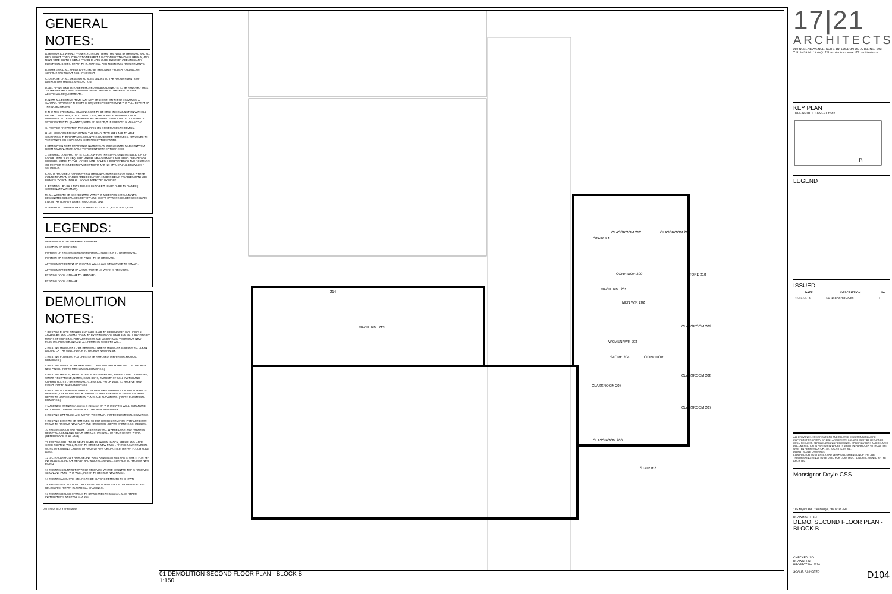GENERAL NOTES:
A. REMOVE ALL WIRING FROM ELECTRICAL ITEMS THAT WILL BE REMOVED AND ALL REDUNDANT CONDUIT BACK TO NEAREST JUNCTION BOX THAT WILL REMAIN, AND MAKE SAFE. INSTALL METAL COVER PLATES OVER EXPOSED OPENINGS AND ELECTRICAL BOXES. REFER TO ELECTRICAL FOR ADDITIONAL REQUIREMENTS.
B. MAKE GOOD ALL AREAS AFFECTED BY REMOVALS – FLUSH TO ADJACENT SURFACE AND MATCH EXISTING FINISH.
C. DISPOSE OF ALL DESIGNATED SUBSTANCES TO THE REQUIREMENTS OF AUTHORITIES HAVING JURISDICTION
D. ALL PIPING THAT IS TO BE REMOVED OR ABANDONED IS TO BE REMOVED BACK TO THE NEAREST JUNCTION AND CAPPED. REFER TO MECHANICAL FOR ADDITIONAL REQUIREMENTS.
E. NOTE ALL EXISTING ITEMS MAY NOT BE SHOWN ON THESE DRAWINGS. A CAREFUL REVIEW OF THE SITE IS REQUIRED TO DETERMINE THE FULL EXTENT OF THE WORK SHOWN.
F. THE ARCHITECTURAL DRAWINGS ARE TO BE READ IN CONJUNCTION WITH ALL PROJECT MANUALS, STRUCTURAL, CIVIL, MECHANICAL AND ELECTRICAL DRAWINGS. IN CASE OF DIFFERENCES BETWEEN CONSULTANTS' DOCUMENTS WITH RESPECT TO QUANTITY, SIZES OR SCOPE, THE GREATER SHALL APPLY.
G. PROVIDE PROTECTION FOR ALL FINISHES OR SERVICES TO REMAIN.
H. ALL WINDOWS FALLING WITHIN THE DEMOLITION AREA ARE TO HAVE COVERINGS, THEIR FITTINGS, MOUNTING HARDWARE REMOVED & RETURNED TO THE OWNER, OR DISPOSE AS DIRECTED BY THE OWNER.
I. DEMOLITION NOTE REFERENCE NUMBERS, WHERE LOCATED ADJACENT TO A ROOM NAME/NUMBER APPLY TO THE ENTIRETY OF THE ROOM.
J. GENERAL CONTRACTOR IS TO ALLOW FOR THE SUPPLY AND INSTALLATION OF LOOSE LINTELS AS REQUIRED WHERE NEW OPENINGS ARE BEING CREATED OR WIDENED. REFER TO THE LOOSE LINTEL SCHEDULE PROVIDED ON THE DRAWINGS, OR PROVIDE ENGINEERING WHERE THERE ARE NO STRUCTURAL DRAWINGS / SCHEDULE.
K. GC IS REQUIRED TO REMOVE ALL REMAINING ADHESIVES ON WALLS WHERE COMMUNICATION BOARDS WERE REMOVED UNLESS BEING COVERED WITH NEW BOARDS. TYPICAL FOR ALL ROOMS AFFECTED BY WORK.
L. EXISTING LED BALLASTS AND BULBS TO BE TURNED OVER TO OWNER ( COORDINATE WITH M&E ).
M. ALL WORK TO BE COORDINATED WITH THE ASBESTOS CONSULTANT'S DESIGNATED SUBSTANCES REPORT AND SCOPE OF WORK HOLDER ASSOCIATES LTD. IS THE BOARD'S ASBESTOS CONSULTANT.
N. REFER TO OTHER NOTES ON SHEET A-100, A-101, A-102, A-103, A105
LEGENDS:
DEMOLITION NOTE REFERENCE NUMBER
LOCATION OF HOARDING
PORTION OF EXISTING MASONRY/DRYWALL PARTITION TO BE REMOVED.
PORTION OF EXISTING FLOOR FINISH TO BE REMOVED.
APPROXIMATE EXTENT OF EXISTING WALLS AND STRUCTURE TO REMAIN.
APPROXIMATE EXTENT OF AREAS WHERE NO WORK IS REQUIRED.
EXISTING DOOR & FRAME TO REMOVED
EXISTING DOOR & FRAME
DEMOLITION NOTES:
1 EXISTING FLOOR FINISHES AND WALL BASE TO BE REMOVED INCLUDING ALL ADHESIVES AND MORTAR DOWN TO EXISTING FLOOR BASE AND WALL BACKING BY MEANS OF GRINDING. PREPARE FLOOR AND MAKE READY TO RECEIVE NEW FINISHES. PROVIDE ANY AND ALL REMEDIAL WORK TO WALL.
2 EXISTING MILLWORK TO BE REMOVED. WHERE MILLWORK IS REMOVED, CLEAN AND PATCH THE WALL, FLOOR TO RECEIVE NEW FINISH.
3 EXISTING PLUMBING FIXTURES TO BE REMOVED. (REFER MECHANICAL DRAWINGS.)
4 EXISTING URINAL TO BE REMOVED. CLEAN AND PATCH THE WALL, TO RECEIVE NEW FINISH. (REFER MECHANICAL DRAWINGS.)
5 EXISTING MIRROR, HAND DRYER, SOAP DISPENSER, PAPER TOWEL DISPENSER, WASTE RECEPTACLE, NOTES, GRAB BARS, EMERGENCY CALL SWITCH AND CURTAIN RODS TO BE REMOVED. CLEAN AND PATCH WALL TO RECEIVE NEW FINISH. (REFER M&E DRAWINGS.)
6 EXISTING DOOR AND SCREEN TO BE REMOVED. WHERE DOOR AND SCREEN IS REMOVED, CLEAN AND PATCH OPENING TO RECEIVE NEW DOOR AND SCREEN. REFER TO NEW CONSTRUCTION PLANS AND ELEVATIONS. (REFER ELECTRICAL DRAWINGS.)
7 MAKE NEW OPENING (1000mm X 2135mm) ON THE EXISTING WALL. CLEAN AND PATCH WALL OPENING SURFACE TO RECEIVE NEW FINISH.
8 EXISTING LIFT TRACK AND MOTOR TO REMAIN. (REFER ELECTRICAL DRAWINGS)
9 EXISTING DOOR TO BE REMOVED. WHERE DOOR IS REMOVED PREPARE DOOR FRAME TO RECEIVE NEW PAINT AND NEW DOOR. (REFER OPENING SCHEDULES).
10 EXISTING DOOR AND FRAME TO BE REMOVED. WHERE DOOR AND FRAME IS REMOVED, CLEAN AND PATCH THE EXISTING WALL TO RECEIVE NEW WORK. (REFER FLOOR PLAN A103).
11 EXISTING WALL TO BE DEMOLISHED AS SHOWN. PATCH, REPAIR AND MAKE GOOD EXISTING WALL, FLOOR TO RECEIVE NEW FINISH. PROVIDE ANY REMEDIAL WORK TO EXISTING CEILING TO RECEIVE NEW CEILING TILE. (REFER FLOOR PLAN A101).
12 G.C TO CAREFULLY REMOVE ANY WALL HANGING ITEMS AND STORE IT FOR RE-INSTALLATION. PATCH, REPAIR AND MAKE GOOD WALL SURFACE TO RECEIVE NEW FINISH.
13 EXISTING COUNTER TOP TO BE REMOVED. WHERE COUNTER TOP IS REMOVED, CLEAN AND PATCH THE WALL, FLOOR TO RECEIVE NEW FINISH.
14 EXISTING ACOUSTIC CEILING TO BE CUT AND REMOVED AS SHOWN.
15 EXISTING LOCATION OF THE CEILING MOUNTED LIGHT TO BE REMOVED AND RELOCATED. (REFER ELECTRICAL DRAWINGS).
16 EXISTING ROUGH OPENING TO BE WIDENED TO 1065mm. ALSO REFER INSTRUCTIONS AT DETAIL 01/A-200
DATE PLOTTED: YYYY.MM.DD
MACH. RM. 213
CLASSROOM 212 CLASSROOM 211
CORRIDOR 200 STORE 210
MACH. RM. 201
MEN W/R 202
WOMEN W/R 203
STORE 204
CLASSROOM 209
CLASSROOM 208
CLASSROOM 207
CLASSROOM 205
CLASSROOM 206
CORRIDOR
STAIR # 1
STAIR # 2
214
01 DEMOLITION SECOND FLOOR PLAN - BLOCK B
1:150
17|21
ARCHITECTS
280 QUEENS AVENUE, SUITE 1Q, LONDON ONTARIO, N6B 1X3
T. 519.439.0611 info@1721architects.ca www.1721architects.ca
KEY PLAN
TRUE NORTH PROJECT NORTH
B
LEGEND
ISSUED
| DATE | DESCRIPTION | No. |
| --- | --- | --- |
| 2024-02-15 | ISSUE FOR TENDER | 1 |
ALL DRAWINGS, SPECIFICATIONS AND RELATED DOCUMENTATION ARE COPYRIGHT PROPERTY OF 17|21 ARCHITECTS INC. AND MUST BE RETURNED UPON REQUEST. REPRODUCTION OF DRAWINGS, SPECIFICATIONS AND RELATED DOCUMENTATION IN PART OR IN WHOLE IS WRITTEN FORBIDDEN WITHOUT THE WRITTEN PERMISSION OF 17|21 ARCHITECTS INC.
DO NOT SCALE DRAWINGS
CONTRACTOR MUST CHECK AND VERIFY ALL DIMENSION OF THE JOB.
THIS DRAWING IS NOT TO BE USED FOR CONSTRUCTION UNTIL SIGNED BY THE ARCHITECT
Monsignor Doyle CSS
185 Myers Rd, Cambridge, ON N1R 7H2
DRAWING TITLE:
DEMO. SECOND FLOOR PLAN - BLOCK B
CHECKED: SD
DRAWN: RN
PROJECT No. 2330
SCALE: AS NOTED D104